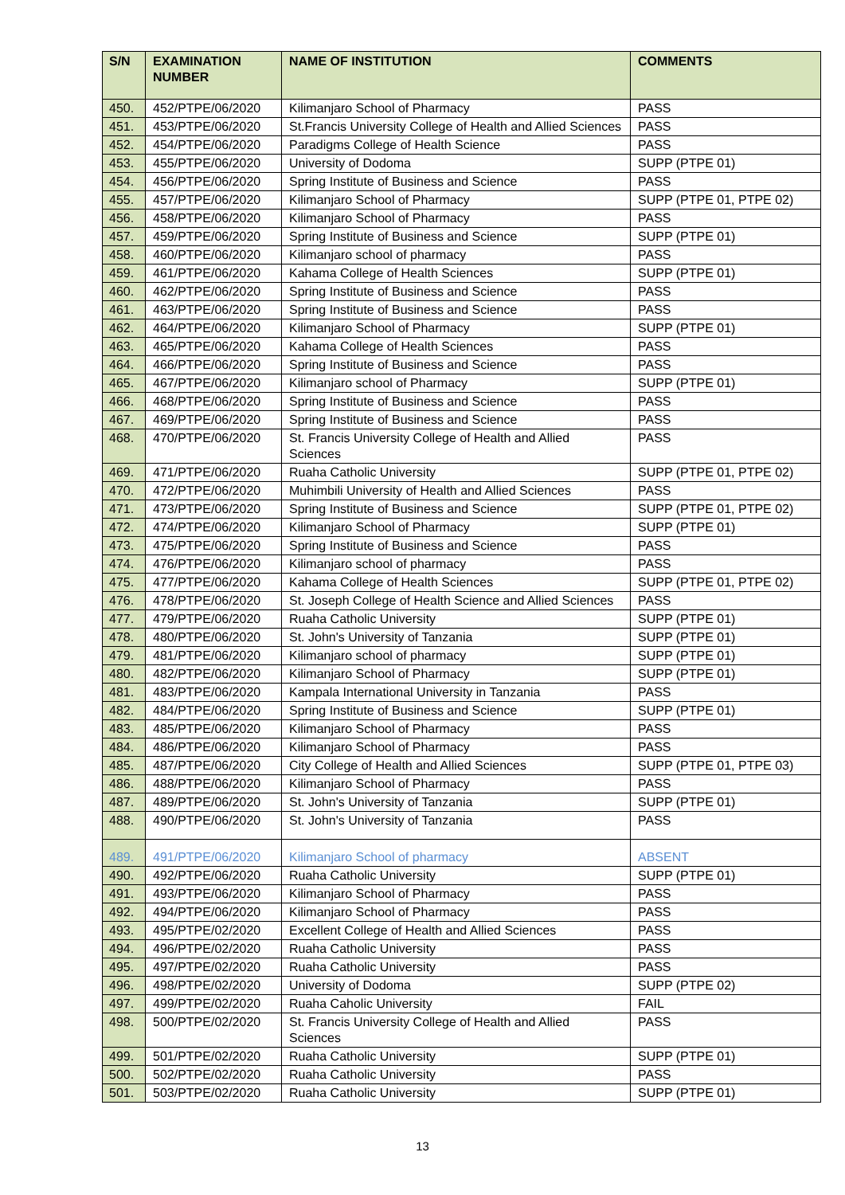| S/N | EXAMINATION NUMBER | NAME OF INSTITUTION | COMMENTS |
| --- | --- | --- | --- |
| 450. | 452/PTPE/06/2020 | Kilimanjaro School of Pharmacy | PASS |
| 451. | 453/PTPE/06/2020 | St.Francis University College of Health and Allied Sciences | PASS |
| 452. | 454/PTPE/06/2020 | Paradigms College of Health Science | PASS |
| 453. | 455/PTPE/06/2020 | University of Dodoma | SUPP (PTPE 01) |
| 454. | 456/PTPE/06/2020 | Spring Institute of Business and Science | PASS |
| 455. | 457/PTPE/06/2020 | Kilimanjaro School of Pharmacy | SUPP (PTPE 01, PTPE 02) |
| 456. | 458/PTPE/06/2020 | Kilimanjaro School of Pharmacy | PASS |
| 457. | 459/PTPE/06/2020 | Spring Institute of Business and Science | SUPP (PTPE 01) |
| 458. | 460/PTPE/06/2020 | Kilimanjaro school of pharmacy | PASS |
| 459. | 461/PTPE/06/2020 | Kahama College of Health Sciences | SUPP (PTPE 01) |
| 460. | 462/PTPE/06/2020 | Spring Institute of Business and Science | PASS |
| 461. | 463/PTPE/06/2020 | Spring Institute of Business and Science | PASS |
| 462. | 464/PTPE/06/2020 | Kilimanjaro School of Pharmacy | SUPP (PTPE 01) |
| 463. | 465/PTPE/06/2020 | Kahama College of Health Sciences | PASS |
| 464. | 466/PTPE/06/2020 | Spring Institute of Business and Science | PASS |
| 465. | 467/PTPE/06/2020 | Kilimanjaro school of Pharmacy | SUPP (PTPE 01) |
| 466. | 468/PTPE/06/2020 | Spring Institute of Business and Science | PASS |
| 467. | 469/PTPE/06/2020 | Spring Institute of Business and Science | PASS |
| 468. | 470/PTPE/06/2020 | St. Francis University College of Health and Allied Sciences | PASS |
| 469. | 471/PTPE/06/2020 | Ruaha Catholic University | SUPP (PTPE 01, PTPE 02) |
| 470. | 472/PTPE/06/2020 | Muhimbili University of Health and Allied Sciences | PASS |
| 471. | 473/PTPE/06/2020 | Spring Institute of Business and Science | SUPP (PTPE 01, PTPE 02) |
| 472. | 474/PTPE/06/2020 | Kilimanjaro School of Pharmacy | SUPP (PTPE 01) |
| 473. | 475/PTPE/06/2020 | Spring Institute of Business and Science | PASS |
| 474. | 476/PTPE/06/2020 | Kilimanjaro school of pharmacy | PASS |
| 475. | 477/PTPE/06/2020 | Kahama College of Health Sciences | SUPP (PTPE 01, PTPE 02) |
| 476. | 478/PTPE/06/2020 | St. Joseph College of Health Science and Allied Sciences | PASS |
| 477. | 479/PTPE/06/2020 | Ruaha Catholic University | SUPP (PTPE 01) |
| 478. | 480/PTPE/06/2020 | St. John's University of Tanzania | SUPP (PTPE 01) |
| 479. | 481/PTPE/06/2020 | Kilimanjaro school of pharmacy | SUPP (PTPE 01) |
| 480. | 482/PTPE/06/2020 | Kilimanjaro School of Pharmacy | SUPP (PTPE 01) |
| 481. | 483/PTPE/06/2020 | Kampala International University in Tanzania | PASS |
| 482. | 484/PTPE/06/2020 | Spring Institute of Business and Science | SUPP (PTPE 01) |
| 483. | 485/PTPE/06/2020 | Kilimanjaro School of Pharmacy | PASS |
| 484. | 486/PTPE/06/2020 | Kilimanjaro School of Pharmacy | PASS |
| 485. | 487/PTPE/06/2020 | City College of Health and Allied Sciences | SUPP (PTPE 01, PTPE 03) |
| 486. | 488/PTPE/06/2020 | Kilimanjaro School of Pharmacy | PASS |
| 487. | 489/PTPE/06/2020 | St. John's University of Tanzania | SUPP (PTPE 01) |
| 488. | 490/PTPE/06/2020 | St. John's University of Tanzania | PASS |
| 489. | 491/PTPE/06/2020 | Kilimanjaro School of pharmacy | ABSENT |
| 490. | 492/PTPE/06/2020 | Ruaha Catholic University | SUPP (PTPE 01) |
| 491. | 493/PTPE/06/2020 | Kilimanjaro School of Pharmacy | PASS |
| 492. | 494/PTPE/06/2020 | Kilimanjaro School of Pharmacy | PASS |
| 493. | 495/PTPE/02/2020 | Excellent College of Health and Allied Sciences | PASS |
| 494. | 496/PTPE/02/2020 | Ruaha Catholic University | PASS |
| 495. | 497/PTPE/02/2020 | Ruaha Catholic University | PASS |
| 496. | 498/PTPE/02/2020 | University of Dodoma | SUPP (PTPE 02) |
| 497. | 499/PTPE/02/2020 | Ruaha Caholic University | FAIL |
| 498. | 500/PTPE/02/2020 | St. Francis University College of Health and Allied Sciences | PASS |
| 499. | 501/PTPE/02/2020 | Ruaha Catholic University | SUPP (PTPE 01) |
| 500. | 502/PTPE/02/2020 | Ruaha Catholic University | PASS |
| 501. | 503/PTPE/02/2020 | Ruaha Catholic University | SUPP (PTPE 01) |
13